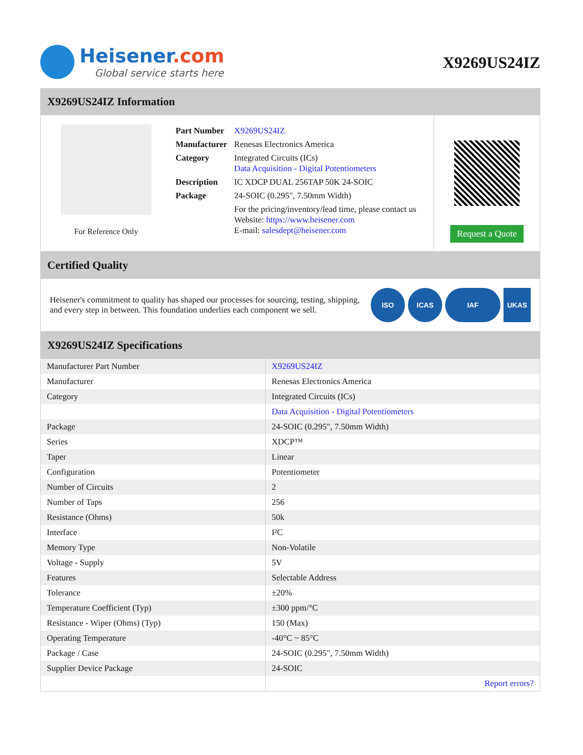Heisener.com
Global service starts here
X9269US24IZ
X9269US24IZ Information
For Reference Only
| Part Number | X9269US24IZ |
| Manufacturer | Renesas Electronics America |
| Category | Integrated Circuits (ICs) Data Acquisition - Digital Potentiometers |
| Description | IC XDCP DUAL 256TAP 50K 24-SOIC |
| Package | 24-SOIC (0.295", 7.50mm Width) |
| | For the pricing/inventory/lead time, please contact us Website: https://www.heisener.com E-mail: salesdept@heisener.com |
Request a Quote
Certified Quality
Heisener's commitment to quality has shaped our processes for sourcing, testing, shipping, and every step in between. This foundation underlies each component we sell.
ISO ICAS IAF UKAS
X9269US24IZ Specifications
| Manufacturer Part Number | X9269US24IZ |
| Manufacturer | Renesas Electronics America |
| Category | Integrated Circuits (ICs) |
| | Data Acquisition - Digital Potentiometers |
| Package | 24-SOIC (0.295", 7.50mm Width) |
| Series | XDCP™ |
| Taper | Linear |
| Configuration | Potentiometer |
| Number of Circuits | 2 |
| Number of Taps | 256 |
| Resistance (Ohms) | 50k |
| Interface | I²C |
| Memory Type | Non-Volatile |
| Voltage - Supply | 5V |
| Features | Selectable Address |
| Tolerance | ±20% |
| Temperature Coefficient (Typ) | ±300 ppm/°C |
| Resistance - Wiper (Ohms) (Typ) | 150 (Max) |
| Operating Temperature | -40°C ~ 85°C |
| Package / Case | 24-SOIC (0.295", 7.50mm Width) |
| Supplier Device Package | 24-SOIC |
| | Report errors? |